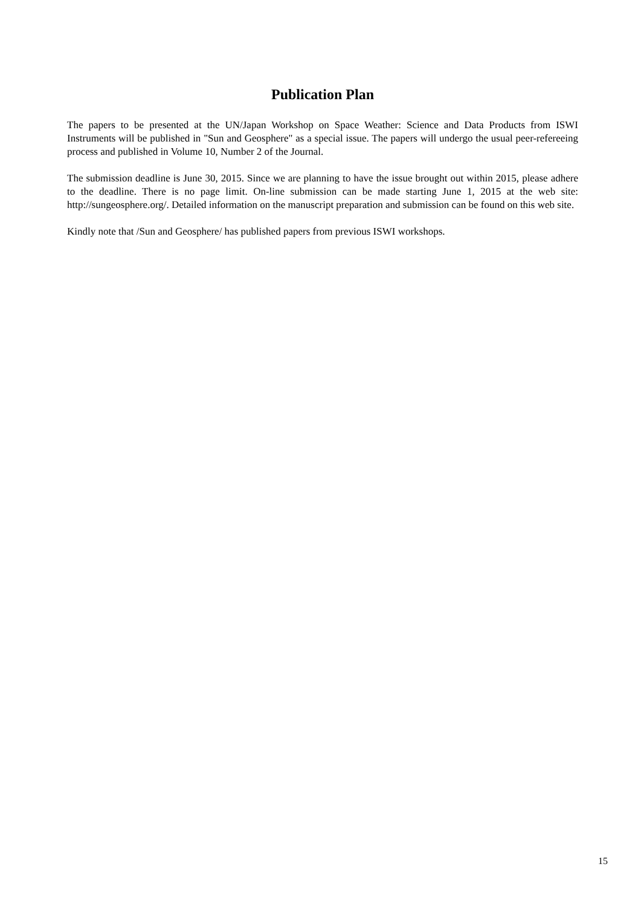Publication Plan
The papers to be presented at the UN/Japan Workshop on Space Weather: Science and Data Products from ISWI Instruments will be published in "Sun and Geosphere" as a special issue. The papers will undergo the usual peer-refereeing process and published in Volume 10, Number 2 of the Journal.
The submission deadline is June 30, 2015. Since we are planning to have the issue brought out within 2015, please adhere to the deadline. There is no page limit. On-line submission can be made starting June 1, 2015 at the web site: http://sungeosphere.org/. Detailed information on the manuscript preparation and submission can be found on this web site.
Kindly note that /Sun and Geosphere/ has published papers from previous ISWI workshops.
15